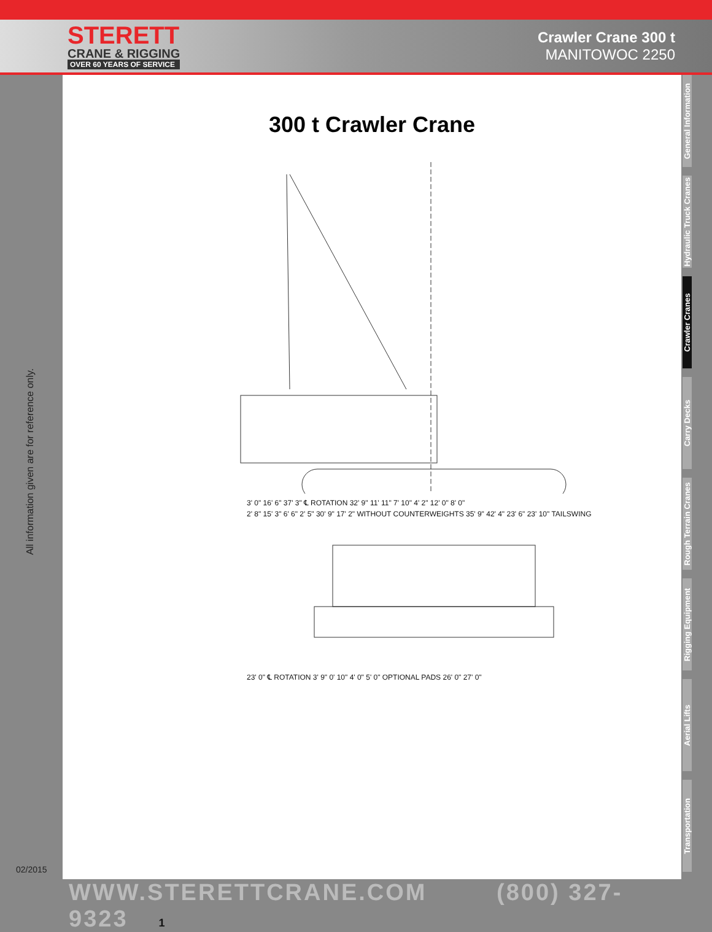STERETT
CRANE & RIGGING
OVER 60 YEARS OF SERVICE
Crawler Crane 300 t
MANITOWOC 2250
All information given are for reference only.
02/2015
300 t Crawler Crane
3' 0" 16' 6" 37' 3" ℄ ROTATION 32' 9" 11' 11" 7' 10" 4' 2" 12' 0" 8' 0"
2' 8" 15' 3" 6' 6" 2' 5" 30' 9" 17' 2" WITHOUT COUNTERWEIGHTS 35' 9" 42' 4" 23' 6" 23' 10" TAILSWING
23' 0" ℄ ROTATION 3' 9" 0' 10" 4' 0" 5' 0" OPTIONAL PADS 26' 0" 27' 0"
General Information
Hydraulic Truck Cranes
Crawler Cranes
Carry Decks
Rough Terrain Cranes
Rigging Equipment
Aerial Lifts
Transportation
WWW.STERETTCRANE.COM (800) 327-9323 1